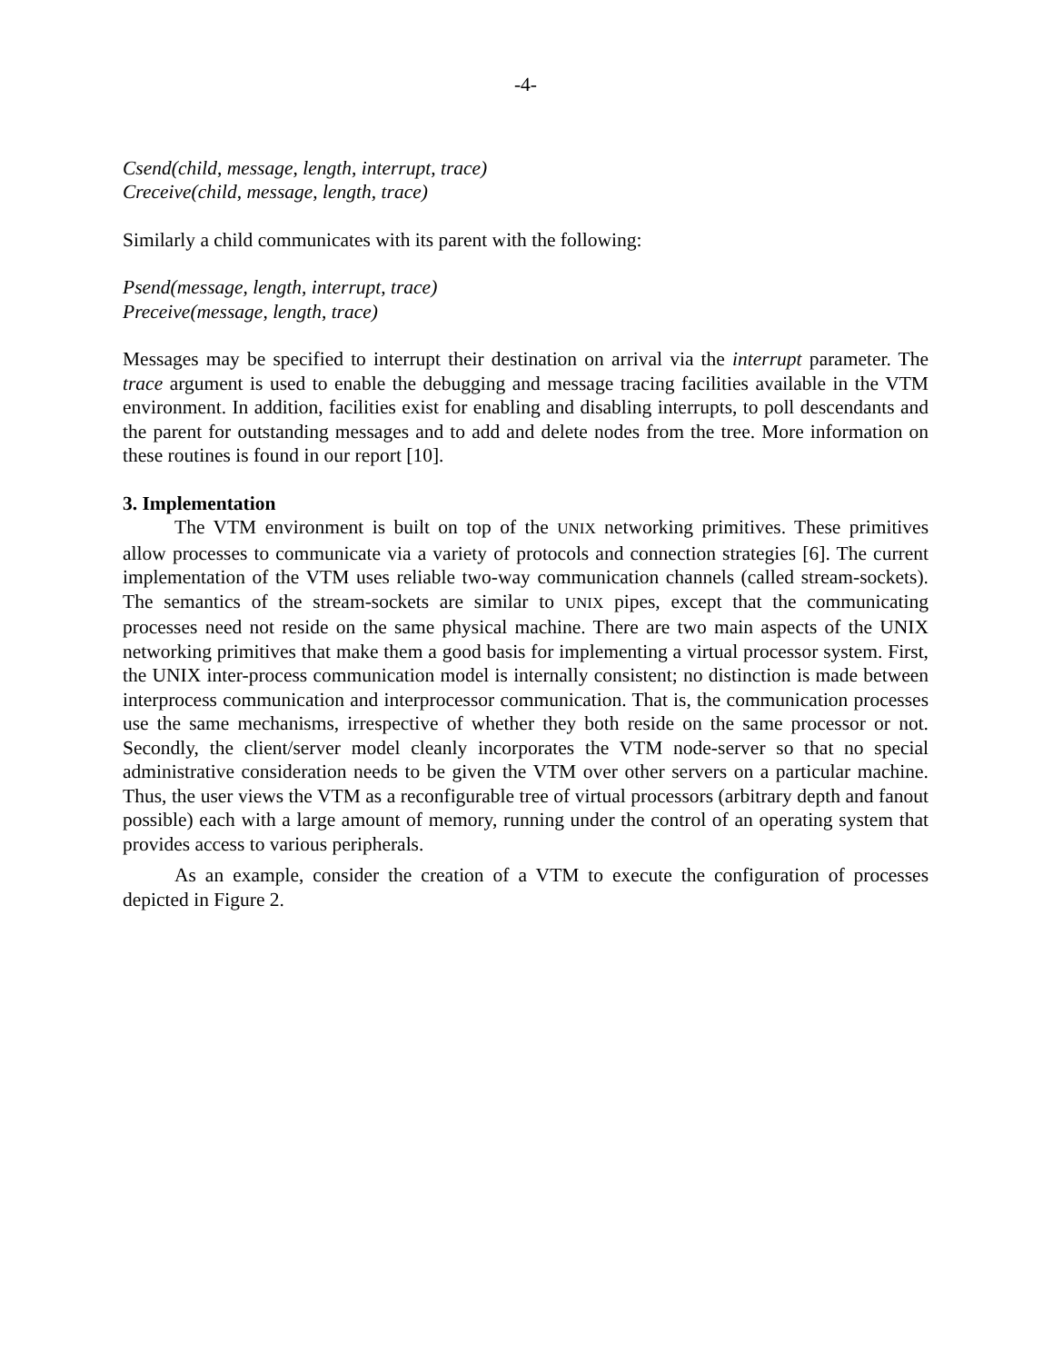-4-
Csend(child, message, length, interrupt, trace)
Creceive(child, message, length, trace)
Similarly a child communicates with its parent with the following:
Psend(message, length, interrupt, trace)
Preceive(message, length, trace)
Messages may be specified to interrupt their destination on arrival via the interrupt parameter. The trace argument is used to enable the debugging and message tracing facilities available in the VTM environment. In addition, facilities exist for enabling and disabling interrupts, to poll descendants and the parent for outstanding messages and to add and delete nodes from the tree. More information on these routines is found in our report [10].
3. Implementation
The VTM environment is built on top of the UNIX networking primitives. These primitives allow processes to communicate via a variety of protocols and connection strategies [6]. The current implementation of the VTM uses reliable two-way communication channels (called stream-sockets). The semantics of the stream-sockets are similar to UNIX pipes, except that the communicating processes need not reside on the same physical machine. There are two main aspects of the UNIX networking primitives that make them a good basis for implementing a virtual processor system. First, the UNIX inter-process communication model is internally consistent; no distinction is made between interprocess communication and interprocessor communication. That is, the communication processes use the same mechanisms, irrespective of whether they both reside on the same processor or not. Secondly, the client/server model cleanly incorporates the VTM node-server so that no special administrative consideration needs to be given the VTM over other servers on a particular machine. Thus, the user views the VTM as a reconfigurable tree of virtual processors (arbitrary depth and fanout possible) each with a large amount of memory, running under the control of an operating system that provides access to various peripherals.
As an example, consider the creation of a VTM to execute the configuration of processes depicted in Figure 2.